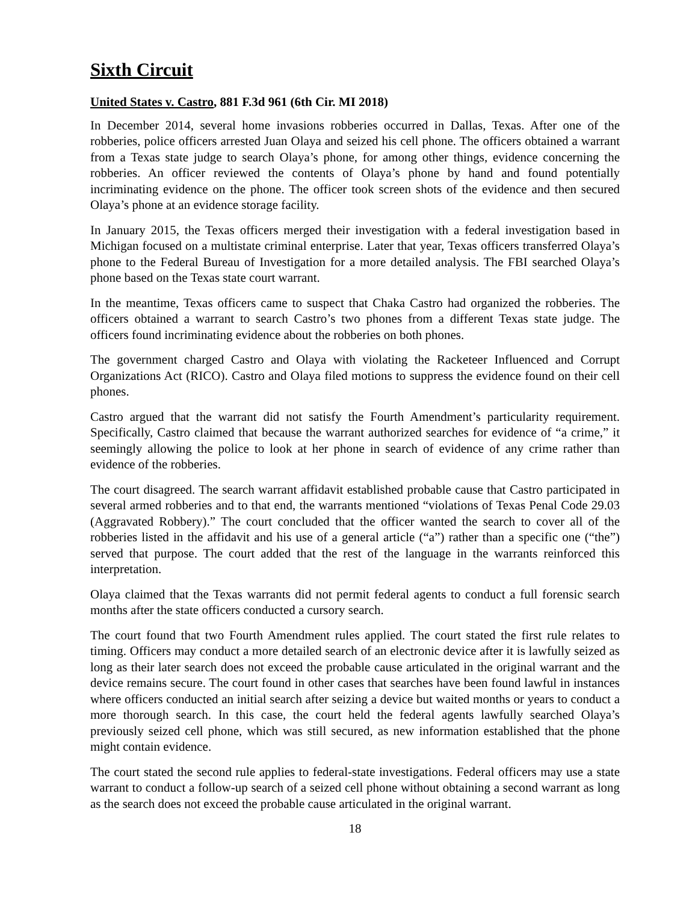Sixth Circuit
United States v. Castro, 881 F.3d 961 (6th Cir. MI 2018)
In December 2014, several home invasions robberies occurred in Dallas, Texas. After one of the robberies, police officers arrested Juan Olaya and seized his cell phone. The officers obtained a warrant from a Texas state judge to search Olaya’s phone, for among other things, evidence concerning the robberies. An officer reviewed the contents of Olaya’s phone by hand and found potentially incriminating evidence on the phone. The officer took screen shots of the evidence and then secured Olaya’s phone at an evidence storage facility.
In January 2015, the Texas officers merged their investigation with a federal investigation based in Michigan focused on a multistate criminal enterprise. Later that year, Texas officers transferred Olaya’s phone to the Federal Bureau of Investigation for a more detailed analysis. The FBI searched Olaya’s phone based on the Texas state court warrant.
In the meantime, Texas officers came to suspect that Chaka Castro had organized the robberies. The officers obtained a warrant to search Castro’s two phones from a different Texas state judge. The officers found incriminating evidence about the robberies on both phones.
The government charged Castro and Olaya with violating the Racketeer Influenced and Corrupt Organizations Act (RICO). Castro and Olaya filed motions to suppress the evidence found on their cell phones.
Castro argued that the warrant did not satisfy the Fourth Amendment’s particularity requirement. Specifically, Castro claimed that because the warrant authorized searches for evidence of “a crime,” it seemingly allowing the police to look at her phone in search of evidence of any crime rather than evidence of the robberies.
The court disagreed. The search warrant affidavit established probable cause that Castro participated in several armed robberies and to that end, the warrants mentioned “violations of Texas Penal Code 29.03 (Aggravated Robbery).” The court concluded that the officer wanted the search to cover all of the robberies listed in the affidavit and his use of a general article (“a”) rather than a specific one (“the”) served that purpose. The court added that the rest of the language in the warrants reinforced this interpretation.
Olaya claimed that the Texas warrants did not permit federal agents to conduct a full forensic search months after the state officers conducted a cursory search.
The court found that two Fourth Amendment rules applied. The court stated the first rule relates to timing. Officers may conduct a more detailed search of an electronic device after it is lawfully seized as long as their later search does not exceed the probable cause articulated in the original warrant and the device remains secure. The court found in other cases that searches have been found lawful in instances where officers conducted an initial search after seizing a device but waited months or years to conduct a more thorough search. In this case, the court held the federal agents lawfully searched Olaya’s previously seized cell phone, which was still secured, as new information established that the phone might contain evidence.
The court stated the second rule applies to federal-state investigations. Federal officers may use a state warrant to conduct a follow-up search of a seized cell phone without obtaining a second warrant as long as the search does not exceed the probable cause articulated in the original warrant.
18